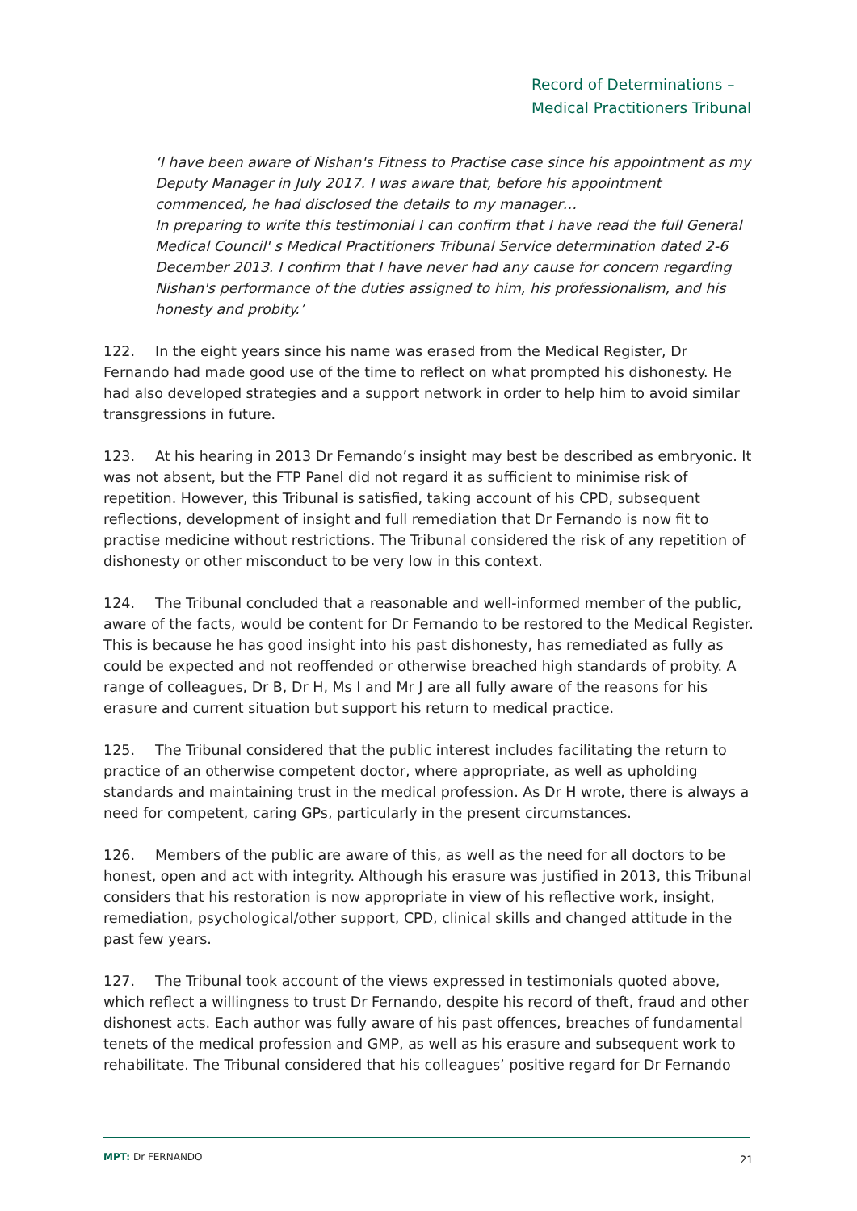Record of Determinations –
Medical Practitioners Tribunal
‘I have been aware of Nishan's Fitness to Practise case since his appointment as my Deputy Manager in July 2017. I was aware that, before his appointment commenced, he had disclosed the details to my manager…
In preparing to write this testimonial I can confirm that I have read the full General Medical Council' s Medical Practitioners Tribunal Service determination dated 2-6 December 2013. I confirm that I have never had any cause for concern regarding Nishan's performance of the duties assigned to him, his professionalism, and his honesty and probity.’
122. In the eight years since his name was erased from the Medical Register, Dr Fernando had made good use of the time to reflect on what prompted his dishonesty. He had also developed strategies and a support network in order to help him to avoid similar transgressions in future.
123. At his hearing in 2013 Dr Fernando’s insight may best be described as embryonic. It was not absent, but the FTP Panel did not regard it as sufficient to minimise risk of repetition. However, this Tribunal is satisfied, taking account of his CPD, subsequent reflections, development of insight and full remediation that Dr Fernando is now fit to practise medicine without restrictions. The Tribunal considered the risk of any repetition of dishonesty or other misconduct to be very low in this context.
124. The Tribunal concluded that a reasonable and well-informed member of the public, aware of the facts, would be content for Dr Fernando to be restored to the Medical Register. This is because he has good insight into his past dishonesty, has remediated as fully as could be expected and not reoffended or otherwise breached high standards of probity. A range of colleagues, Dr B, Dr H, Ms I and Mr J are all fully aware of the reasons for his erasure and current situation but support his return to medical practice.
125. The Tribunal considered that the public interest includes facilitating the return to practice of an otherwise competent doctor, where appropriate, as well as upholding standards and maintaining trust in the medical profession. As Dr H wrote, there is always a need for competent, caring GPs, particularly in the present circumstances.
126. Members of the public are aware of this, as well as the need for all doctors to be honest, open and act with integrity. Although his erasure was justified in 2013, this Tribunal considers that his restoration is now appropriate in view of his reflective work, insight, remediation, psychological/other support, CPD, clinical skills and changed attitude in the past few years.
127. The Tribunal took account of the views expressed in testimonials quoted above, which reflect a willingness to trust Dr Fernando, despite his record of theft, fraud and other dishonest acts. Each author was fully aware of his past offences, breaches of fundamental tenets of the medical profession and GMP, as well as his erasure and subsequent work to rehabilitate. The Tribunal considered that his colleagues’ positive regard for Dr Fernando
MPT: Dr FERNANDO 21